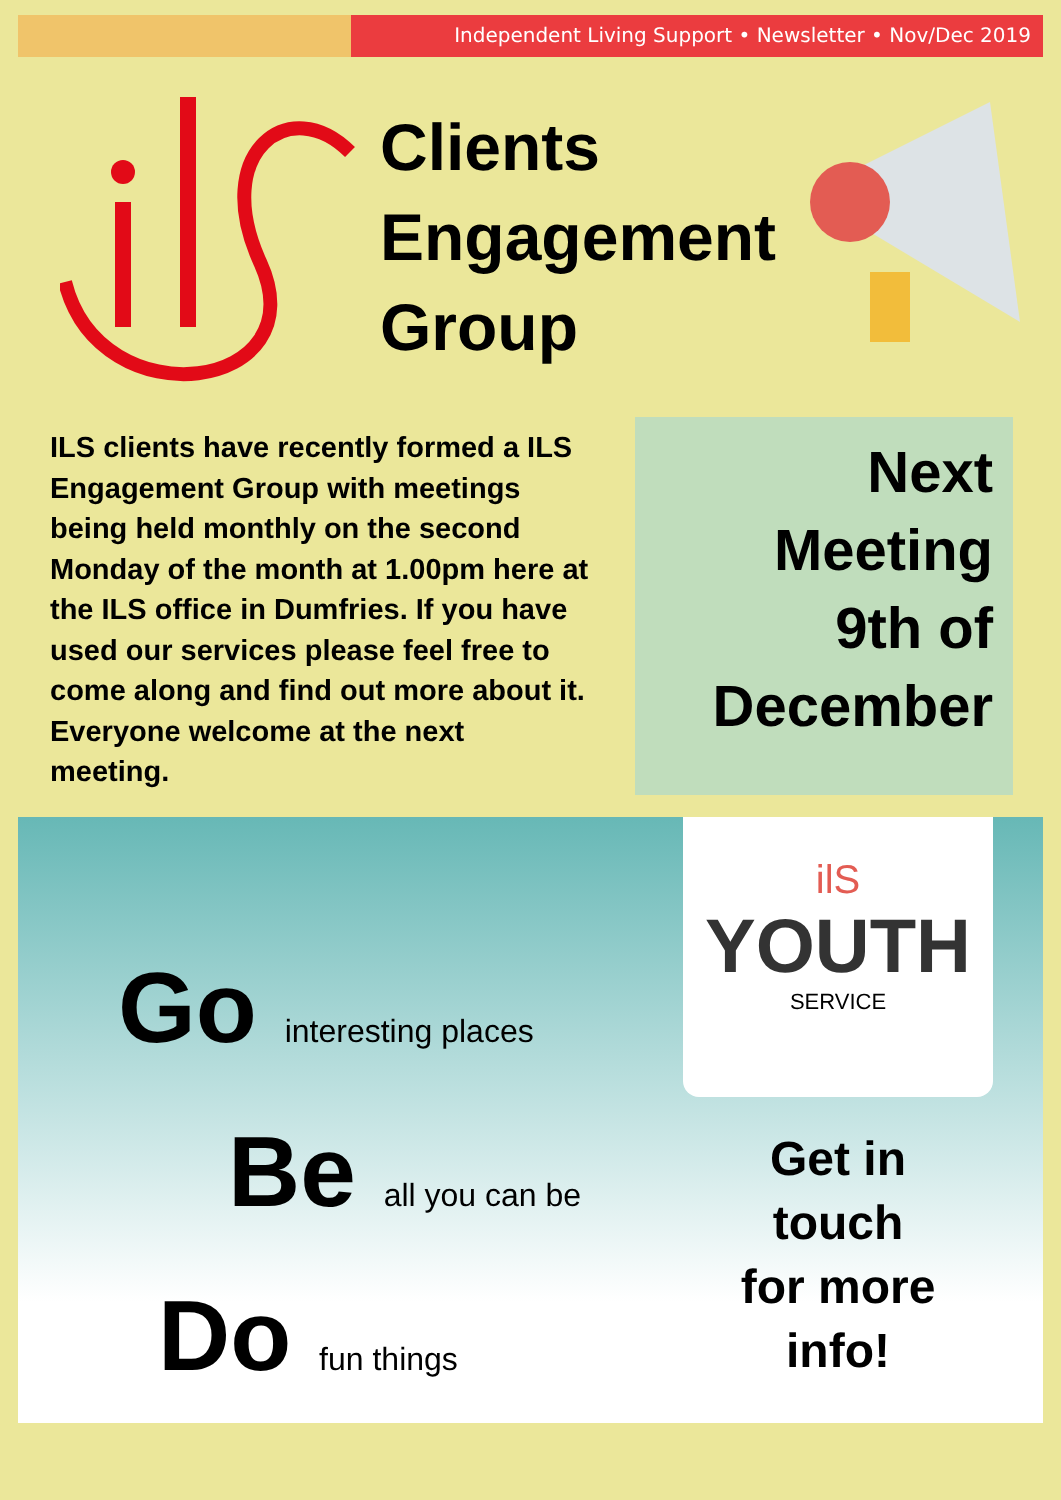Independent Living Support • Newsletter • Nov/Dec 2019
Clients Engagement Group
ILS clients have recently formed a ILS Engagement Group with meetings being held monthly on the second Monday of the month at 1.00pm here at the ILS office in Dumfries. If you have used our services please feel free to come along and find out more about it. Everyone welcome at the next meeting.
Next
Meeting
9th of
December
Go interesting places
Be all you can be
Do fun things
ilS
YOUTH
SERVICE
Get in
touch
for more
info!